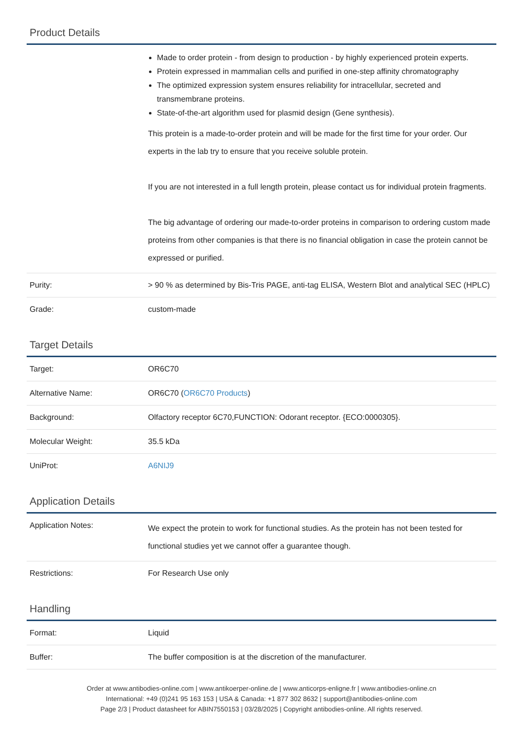Product Details
| | Made to order protein - from design to production - by highly experienced protein experts. Protein expressed in mammalian cells and purified in one-step affinity chromatography The optimized expression system ensures reliability for intracellular, secreted and transmembrane proteins. State-of-the-art algorithm used for plasmid design (Gene synthesis). This protein is a made-to-order protein and will be made for the first time for your order. Our experts in the lab try to ensure that you receive soluble protein. If you are not interested in a full length protein, please contact us for individual protein fragments. The big advantage of ordering our made-to-order proteins in comparison to ordering custom made proteins from other companies is that there is no financial obligation in case the protein cannot be expressed or purified. |
| Purity: | > 90 % as determined by Bis-Tris PAGE, anti-tag ELISA, Western Blot and analytical SEC (HPLC) |
| Grade: | custom-made |
Target Details
| Target: | OR6C70 |
| Alternative Name: | OR6C70 ( OR6C70 Products ) |
| Background: | Olfactory receptor 6C70,FUNCTION: Odorant receptor. {ECO:0000305}. |
| Molecular Weight: | 35.5 kDa |
| UniProt: | A6NIJ9 |
Application Details
| Application Notes: | We expect the protein to work for functional studies. As the protein has not been tested for functional studies yet we cannot offer a guarantee though. |
| Restrictions: | For Research Use only |
Handling
| Format: | Liquid |
| Buffer: | The buffer composition is at the discretion of the manufacturer. |
Order at www.antibodies-online.com | www.antikoerper-online.de | www.anticorps-enligne.fr | www.antibodies-online.cn
International: +49 (0)241 95 163 153 | USA & Canada: +1 877 302 8632 | support@antibodies-online.com
Page 2/3 | Product datasheet for ABIN7550153 | 03/28/2025 | Copyright antibodies-online. All rights reserved.